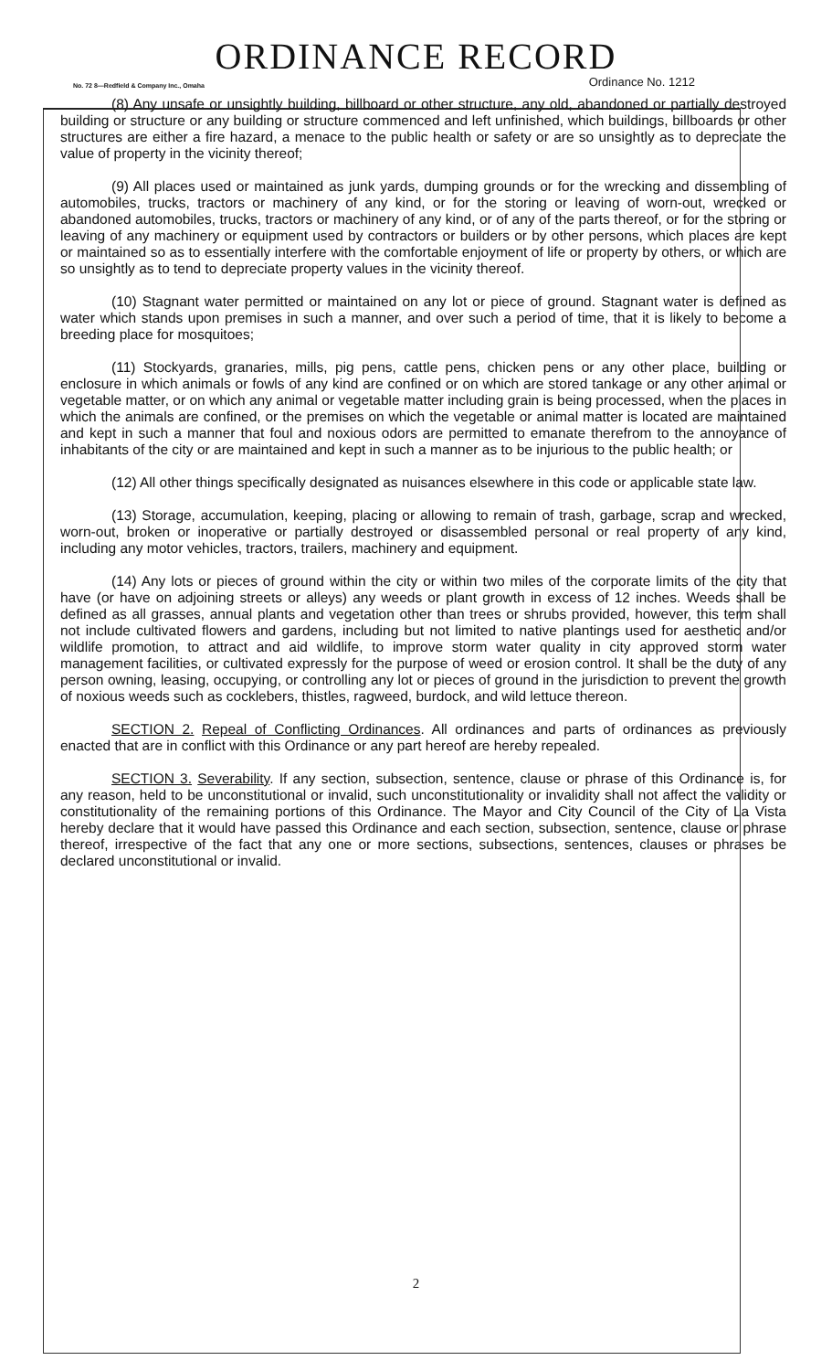ORDINANCE RECORD
No. 72 8—Redfield & Company Inc., Omaha Ordinance No. 1212
(8) Any unsafe or unsightly building, billboard or other structure, any old, abandoned or partially destroyed building or structure or any building or structure commenced and left unfinished, which buildings, billboards or other structures are either a fire hazard, a menace to the public health or safety or are so unsightly as to depreciate the value of property in the vicinity thereof;
(9) All places used or maintained as junk yards, dumping grounds or for the wrecking and dissembling of automobiles, trucks, tractors or machinery of any kind, or for the storing or leaving of worn-out, wrecked or abandoned automobiles, trucks, tractors or machinery of any kind, or of any of the parts thereof, or for the storing or leaving of any machinery or equipment used by contractors or builders or by other persons, which places are kept or maintained so as to essentially interfere with the comfortable enjoyment of life or property by others, or which are so unsightly as to tend to depreciate property values in the vicinity thereof.
(10) Stagnant water permitted or maintained on any lot or piece of ground. Stagnant water is defined as water which stands upon premises in such a manner, and over such a period of time, that it is likely to become a breeding place for mosquitoes;
(11) Stockyards, granaries, mills, pig pens, cattle pens, chicken pens or any other place, building or enclosure in which animals or fowls of any kind are confined or on which are stored tankage or any other animal or vegetable matter, or on which any animal or vegetable matter including grain is being processed, when the places in which the animals are confined, or the premises on which the vegetable or animal matter is located are maintained and kept in such a manner that foul and noxious odors are permitted to emanate therefrom to the annoyance of inhabitants of the city or are maintained and kept in such a manner as to be injurious to the public health; or
(12) All other things specifically designated as nuisances elsewhere in this code or applicable state law.
(13) Storage, accumulation, keeping, placing or allowing to remain of trash, garbage, scrap and wrecked, worn-out, broken or inoperative or partially destroyed or disassembled personal or real property of any kind, including any motor vehicles, tractors, trailers, machinery and equipment.
(14) Any lots or pieces of ground within the city or within two miles of the corporate limits of the city that have (or have on adjoining streets or alleys) any weeds or plant growth in excess of 12 inches. Weeds shall be defined as all grasses, annual plants and vegetation other than trees or shrubs provided, however, this term shall not include cultivated flowers and gardens, including but not limited to native plantings used for aesthetic and/or wildlife promotion, to attract and aid wildlife, to improve storm water quality in city approved storm water management facilities, or cultivated expressly for the purpose of weed or erosion control. It shall be the duty of any person owning, leasing, occupying, or controlling any lot or pieces of ground in the jurisdiction to prevent the growth of noxious weeds such as cocklebers, thistles, ragweed, burdock, and wild lettuce thereon.
SECTION 2. Repeal of Conflicting Ordinances. All ordinances and parts of ordinances as previously enacted that are in conflict with this Ordinance or any part hereof are hereby repealed.
SECTION 3. Severability. If any section, subsection, sentence, clause or phrase of this Ordinance is, for any reason, held to be unconstitutional or invalid, such unconstitutionality or invalidity shall not affect the validity or constitutionality of the remaining portions of this Ordinance. The Mayor and City Council of the City of La Vista hereby declare that it would have passed this Ordinance and each section, subsection, sentence, clause or phrase thereof, irrespective of the fact that any one or more sections, subsections, sentences, clauses or phrases be declared unconstitutional or invalid.
2